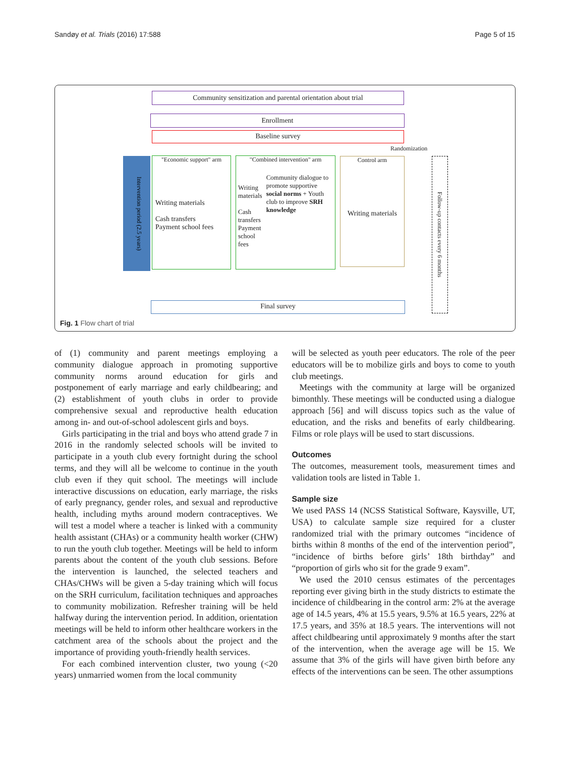Sandøy et al. Trials (2016) 17:588 Page 5 of 15
Community sensitization and parental orientation about trial
Enrollment
Baseline survey
Randomization
"Economic support" arm
Writing materials
Cash transfers
Payment school fees
"Combined intervention" arm
Writing materials
Cash transfers Payment school fees
Community dialogue to promote supportive social norms + Youth club to improve SRH knowledge
Control arm
Writing materials
Intervention period (2.5 years)
Follow-up contacts every 6 months
Final survey
Fig. 1 Flow chart of trial
of (1) community and parent meetings employing a community dialogue approach in promoting supportive community norms around education for girls and postponement of early marriage and early childbearing; and (2) establishment of youth clubs in order to provide comprehensive sexual and reproductive health education among in- and out-of-school adolescent girls and boys.
Girls participating in the trial and boys who attend grade 7 in 2016 in the randomly selected schools will be invited to participate in a youth club every fortnight during the school terms, and they will all be welcome to continue in the youth club even if they quit school. The meetings will include interactive discussions on education, early marriage, the risks of early pregnancy, gender roles, and sexual and reproductive health, including myths around modern contraceptives. We will test a model where a teacher is linked with a community health assistant (CHAs) or a community health worker (CHW) to run the youth club together. Meetings will be held to inform parents about the content of the youth club sessions. Before the intervention is launched, the selected teachers and CHAs/CHWs will be given a 5-day training which will focus on the SRH curriculum, facilitation techniques and approaches to community mobilization. Refresher training will be held halfway during the intervention period. In addition, orientation meetings will be held to inform other healthcare workers in the catchment area of the schools about the project and the importance of providing youth-friendly health services.
For each combined intervention cluster, two young (<20 years) unmarried women from the local community
will be selected as youth peer educators. The role of the peer educators will be to mobilize girls and boys to come to youth club meetings.
Meetings with the community at large will be organized bimonthly. These meetings will be conducted using a dialogue approach [56] and will discuss topics such as the value of education, and the risks and benefits of early childbearing. Films or role plays will be used to start discussions.
Outcomes
The outcomes, measurement tools, measurement times and validation tools are listed in Table 1.
Sample size
We used PASS 14 (NCSS Statistical Software, Kaysville, UT, USA) to calculate sample size required for a cluster randomized trial with the primary outcomes “incidence of births within 8 months of the end of the intervention period”, “incidence of births before girls’ 18th birthday” and “proportion of girls who sit for the grade 9 exam”.
We used the 2010 census estimates of the percentages reporting ever giving birth in the study districts to estimate the incidence of childbearing in the control arm: 2% at the average age of 14.5 years, 4% at 15.5 years, 9.5% at 16.5 years, 22% at 17.5 years, and 35% at 18.5 years. The interventions will not affect childbearing until approximately 9 months after the start of the intervention, when the average age will be 15. We assume that 3% of the girls will have given birth before any effects of the interventions can be seen. The other assumptions